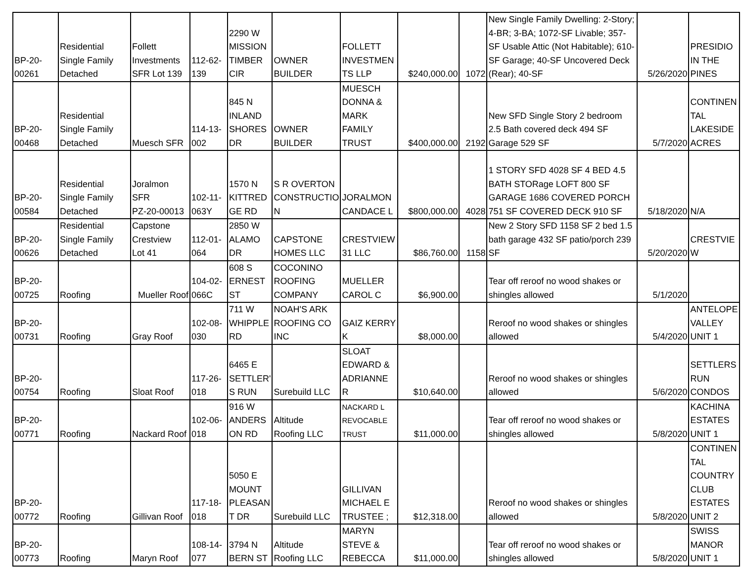| BP-20- 00261 | Residential Single Family Detached | Follett Investments SFR Lot 139 | 112-62- 139 | 2290 W MISSION TIMBER CIR | OWNER BUILDER | FOLLETT INVESTMEN TS LLP | $240,000.00 | 1072 | New Single Family Dwelling: 2-Story; 4-BR; 3-BA; 1072-SF Livable; 357-SF Usable Attic (Not Habitable); 610-SF Garage; 40-SF Uncovered Deck (Rear); 40-SF | 5/26/2020 | PRESIDIO IN THE PINES |
| BP-20- 00468 | Residential Single Family Detached | Muesch SFR | 114-13- 002 | 845 N INLAND SHORES DR | OWNER BUILDER | MUESCH DONNA & MARK FAMILY TRUST | $400,000.00 | 2192 | New SFD Single Story 2 bedroom 2.5 Bath covered deck 494 SF Garage 529 SF | 5/7/2020 | CONTINEN TAL LAKESIDE ACRES |
| BP-20- 00584 | Residential Single Family Detached | Joralmon SFR PZ-20-00013 | 102-11- 063Y | 1570 N KITTRED GE RD | S R OVERTON CONSTRUCTIO N | JORALMON CANDACE L | $800,000.00 | 4028 | 1 STORY SFD 4028 SF 4 BED 4.5 BATH STORage LOFT 800 SF GARAGE 1686 COVERED PORCH 751 SF COVERED DECK 910 SF | 5/18/2020 | N/A |
| BP-20- 00626 | Residential Single Family Detached | Capstone Crestview Lot 41 | 112-01- 064 | 2850 W ALAMO DR | CAPSTONE HOMES LLC | CRESTVIEW 31 LLC | $86,760.00 | 1158 | New 2 Story SFD 1158 SF 2 bed 1.5 bath garage 432 SF patio/porch 239 SF | 5/20/2020 | CRESTVIE W |
| BP-20- 00725 | Roofing | Mueller Roof | 104-02- 066C | 608 S ERNEST ST | COCONINO ROOFING COMPANY | MUELLER CAROL C | $6,900.00 | | Tear off reroof no wood shakes or shingles allowed | 5/1/2020 | |
| BP-20- 00731 | Roofing | Gray Roof | 102-08- 030 | 711 W WHIPPLE RD | NOAH'S ARK ROOFING CO INC | GAIZ KERRY K | $8,000.00 | | Reroof no wood shakes or shingles allowed | 5/4/2020 | ANTELOPE VALLEY UNIT 1 |
| BP-20- 00754 | Roofing | Sloat Roof | 117-26- 018 | 6465 E SETTLER' S RUN | Surebuild LLC | SLOAT EDWARD & ADRIANNE R | $10,640.00 | | Reroof no wood shakes or shingles allowed | 5/6/2020 | SETTLERS RUN CONDOS |
| BP-20- 00771 | Roofing | Nackard Roof | 102-06- 018 | 916 W ANDERS ON RD | Altitude Roofing LLC | NACKARD L REVOCABLE TRUST | $11,000.00 | | Tear off reroof no wood shakes or shingles allowed | 5/8/2020 | KACHINA ESTATES UNIT 1 |
| BP-20- 00772 | Roofing | Gillivan Roof | 117-18- 018 | 5050 E MOUNT PLEASAN T DR | Surebuild LLC | GILLIVAN MICHAEL E TRUSTEE ; | $12,318.00 | | Reroof no wood shakes or shingles allowed | 5/8/2020 | CONTINEN TAL COUNTRY CLUB ESTATES UNIT 2 |
| BP-20- 00773 | Roofing | Maryn Roof | 108-14- 077 | 3794 N BERN ST | Altitude Roofing LLC | MARYN STEVE & REBECCA | $11,000.00 | | Tear off reroof no wood shakes or shingles allowed | 5/8/2020 | SWISS MANOR UNIT 1 |